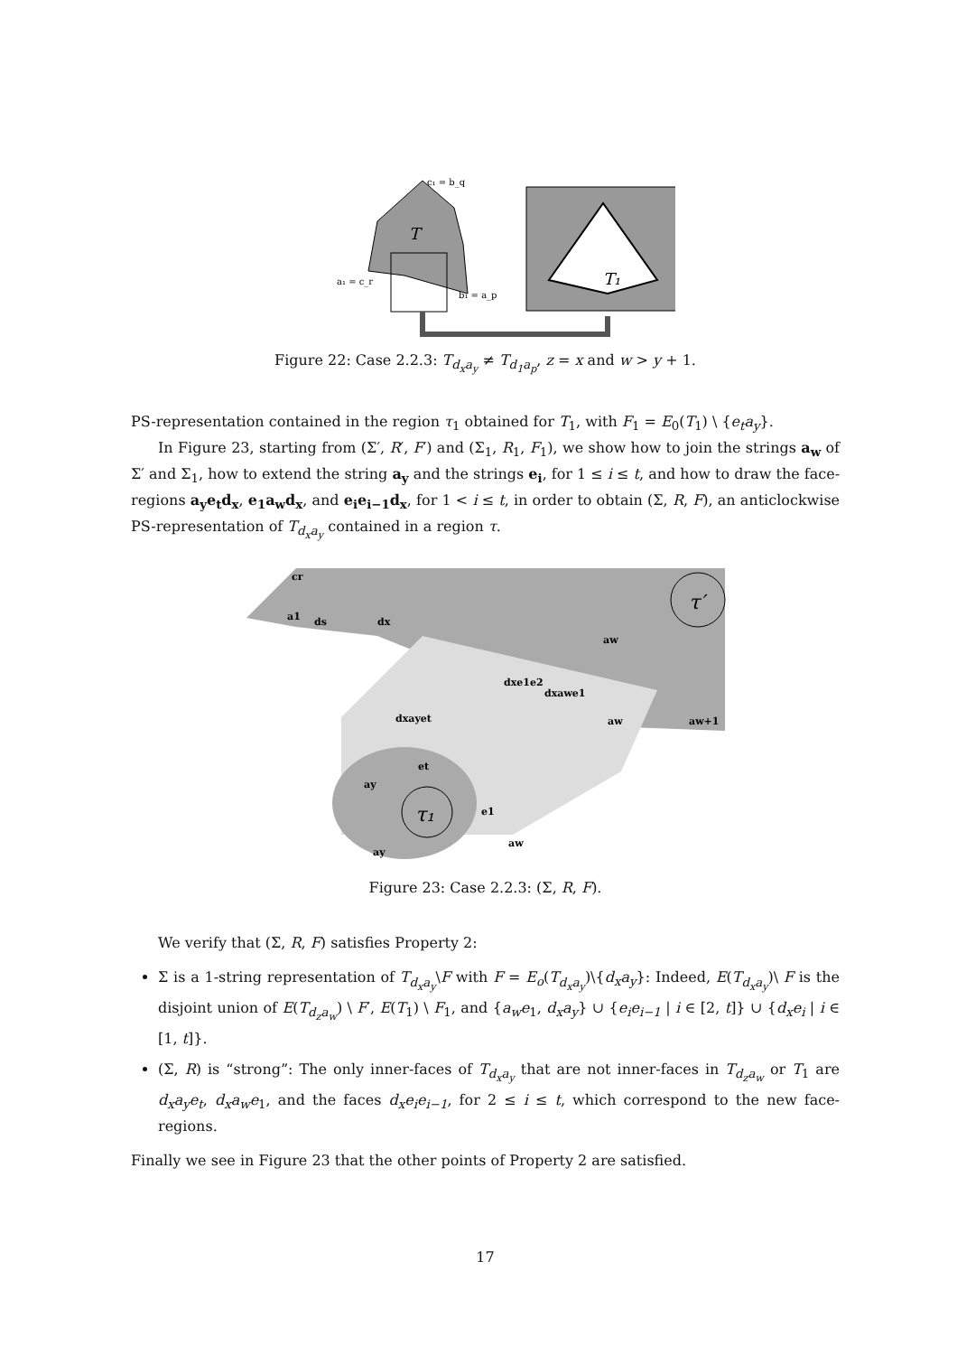T
c₁ = b_q
T₁
a₁ = c_r
b₁ = a_p
Figure 22: Case 2.2.3: T<sub>d<sub>x</sub>a<sub>y</sub></sub> ≠ T<sub>d<sub>1</sub>a<sub>p</sub></sub>, z = x and w > y + 1.
PS-representation contained in the region τ<sub>1</sub> obtained for T<sub>1</sub>, with F<sub>1</sub> = E<sub>0</sub>(T<sub>1</sub>) \ {e<sub>t</sub>a<sub>y</sub>}.
In Figure 23, starting from (Σ′, R′, F′) and (Σ<sub>1</sub>, R<sub>1</sub>, F<sub>1</sub>), we show how to join the strings a<sub>w</sub> of Σ′ and Σ<sub>1</sub>, how to extend the string a<sub>y</sub> and the strings e<sub>i</sub>, for 1 ≤ i ≤ t, and how to draw the face-regions a<sub>y</sub>e<sub>t</sub>d<sub>x</sub>, e<sub>1</sub>a<sub>w</sub>d<sub>x</sub>, and e<sub>i</sub>e<sub>i−1</sub>d<sub>x</sub>, for 1 < i ≤ t, in order to obtain (Σ, R, F), an anticlockwise PS-representation of T<sub>d<sub>x</sub>a<sub>y</sub></sub> contained in a region τ.
τ₁
τ′
cr
a1
ds
dx
aw
dxe1e2
dxawe1
dxayet
aw
aw+1
et
ay
e1
ay
aw
Figure 23: Case 2.2.3: (Σ, R, F).
We verify that (Σ, R, F) satisfies Property 2:
Σ is a 1-string representation of T<sub>d<sub>x</sub>a<sub>y</sub></sub>\F with F = E<sub>o</sub>(T<sub>d<sub>x</sub>a<sub>y</sub></sub>)\{d<sub>x</sub>a<sub>y</sub>}: Indeed, E(T<sub>d<sub>x</sub>a<sub>y</sub></sub>)\ F is the disjoint union of E(T<sub>d<sub>z</sub>a<sub>w</sub></sub>) \ F′, E(T<sub>1</sub>) \ F<sub>1</sub>, and {a<sub>w</sub>e<sub>1</sub>, d<sub>x</sub>a<sub>y</sub>} ∪ {e<sub>i</sub>e<sub>i−1</sub> | i ∈ [2, t]} ∪ {d<sub>x</sub>e<sub>i</sub> | i ∈ [1, t]}.
(Σ, R) is “strong”: The only inner-faces of T<sub>d<sub>x</sub>a<sub>y</sub></sub> that are not inner-faces in T<sub>d<sub>z</sub>a<sub>w</sub></sub> or T<sub>1</sub> are d<sub>x</sub>a<sub>y</sub>e<sub>t</sub>, d<sub>x</sub>a<sub>w</sub>e<sub>1</sub>, and the faces d<sub>x</sub>e<sub>i</sub>e<sub>i−1</sub>, for 2 ≤ i ≤ t, which correspond to the new face-regions.
Finally we see in Figure 23 that the other points of Property 2 are satisfied.
17